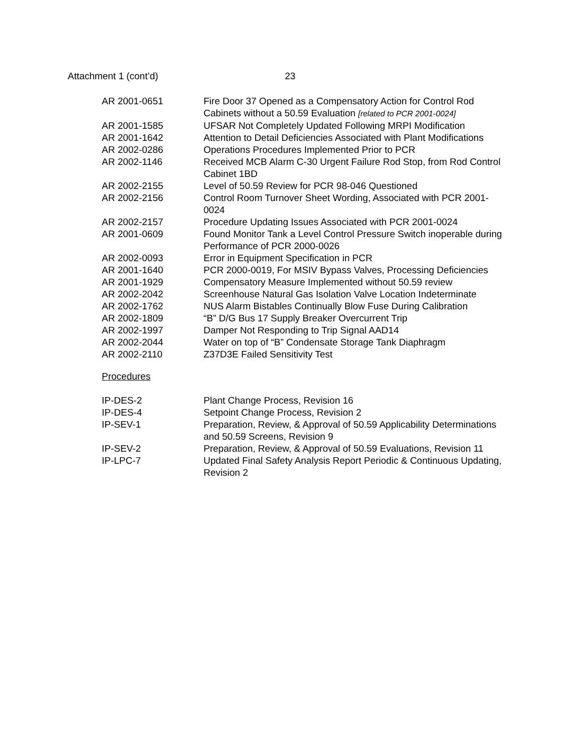Attachment 1 (cont’d) 23
AR 2001-0651
Fire Door 37 Opened as a Compensatory Action for Control Rod Cabinets without a 50.59 Evaluation [related to PCR 2001-0024]
AR 2001-1585
UFSAR Not Completely Updated Following MRPI Modification
AR 2001-1642
Attention to Detail Deficiencies Associated with Plant Modifications
AR 2002-0286
Operations Procedures Implemented Prior to PCR
AR 2002-1146
Received MCB Alarm C-30 Urgent Failure Rod Stop, from Rod Control Cabinet 1BD
AR 2002-2155
Level of 50.59 Review for PCR 98-046 Questioned
AR 2002-2156
Control Room Turnover Sheet Wording, Associated with PCR 2001-0024
AR 2002-2157
Procedure Updating Issues Associated with PCR 2001-0024
AR 2001-0609
Found Monitor Tank a Level Control Pressure Switch inoperable during Performance of PCR 2000-0026
AR 2002-0093
Error in Equipment Specification in PCR
AR 2001-1640
PCR 2000-0019, For MSIV Bypass Valves, Processing Deficiencies
AR 2001-1929
Compensatory Measure Implemented without 50.59 review
AR 2002-2042
Screenhouse Natural Gas Isolation Valve Location Indeterminate
AR 2002-1762
NUS Alarm Bistables Continually Blow Fuse During Calibration
AR 2002-1809
“B” D/G Bus 17 Supply Breaker Overcurrent Trip
AR 2002-1997
Damper Not Responding to Trip Signal AAD14
AR 2002-2044
Water on top of “B” Condensate Storage Tank Diaphragm
AR 2002-2110
Z37D3E Failed Sensitivity Test
Procedures
IP-DES-2
Plant Change Process, Revision 16
IP-DES-4
Setpoint Change Process, Revision 2
IP-SEV-1
Preparation, Review, & Approval of 50.59 Applicability Determinations and 50.59 Screens, Revision 9
IP-SEV-2
Preparation, Review, & Approval of 50.59 Evaluations, Revision 11
IP-LPC-7
Updated Final Safety Analysis Report Periodic & Continuous Updating, Revision 2